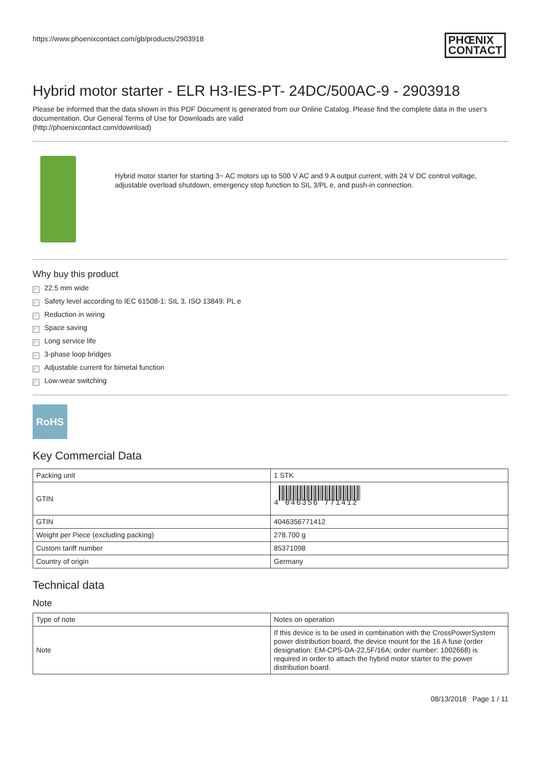https://www.phoenixcontact.com/gb/products/2903918
PHŒNIX
CONTACT
Hybrid motor starter - ELR H3-IES-PT- 24DC/500AC-9 - 2903918
Please be informed that the data shown in this PDF Document is generated from our Online Catalog. Please find the complete data in the user's documentation. Our General Terms of Use for Downloads are valid
(http://phoenixcontact.com/download)
Hybrid motor starter for starting 3~ AC motors up to 500 V AC and 9 A output current, with 24 V DC control voltage, adjustable overload shutdown, emergency stop function to SIL 3/PL e, and push-in connection.
Why buy this product
✓ 22.5 mm wide
✓ Safety level according to IEC 61508-1: SIL 3, ISO 13849: PL e
✓ Reduction in wiring
✓ Space saving
✓ Long service life
✓ 3-phase loop bridges
✓ Adjustable current for bimetal function
✓ Low-wear switching
RoHS
Key Commercial Data
| Packing unit | 1 STK |
| GTIN | 4 046356 771412 |
| GTIN | 4046356771412 |
| Weight per Piece (excluding packing) | 278.700 g |
| Custom tariff number | 85371098 |
| Country of origin | Germany |
Technical data
Note
| Type of note | Notes on operation |
| Note | If this device is to be used in combination with the CrossPowerSystem power distribution board, the device mount for the 16 A fuse (order designation: EM-CPS-DA-22,5F/16A; order number: 1002668) is required in order to attach the hybrid motor starter to the power distribution board. |
08/13/2018 Page 1 / 11